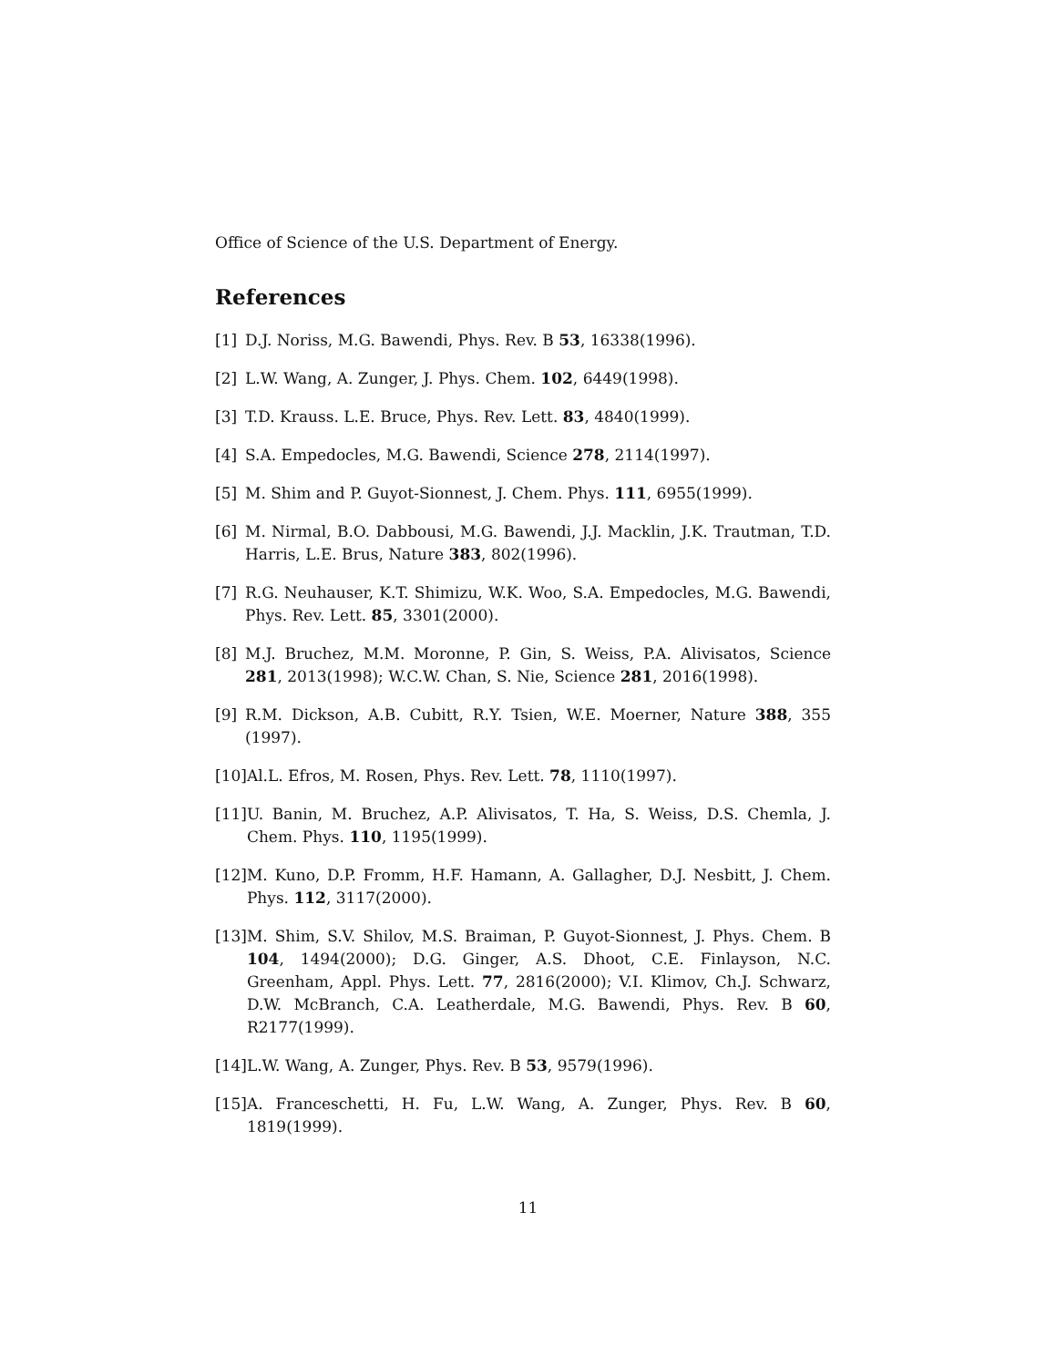Office of Science of the U.S. Department of Energy.
References
[1] D.J. Noriss, M.G. Bawendi, Phys. Rev. B 53, 16338(1996).
[2] L.W. Wang, A. Zunger, J. Phys. Chem. 102, 6449(1998).
[3] T.D. Krauss. L.E. Bruce, Phys. Rev. Lett. 83, 4840(1999).
[4] S.A. Empedocles, M.G. Bawendi, Science 278, 2114(1997).
[5] M. Shim and P. Guyot-Sionnest, J. Chem. Phys. 111, 6955(1999).
[6] M. Nirmal, B.O. Dabbousi, M.G. Bawendi, J.J. Macklin, J.K. Trautman, T.D. Harris, L.E. Brus, Nature 383, 802(1996).
[7] R.G. Neuhauser, K.T. Shimizu, W.K. Woo, S.A. Empedocles, M.G. Bawendi, Phys. Rev. Lett. 85, 3301(2000).
[8] M.J. Bruchez, M.M. Moronne, P. Gin, S. Weiss, P.A. Alivisatos, Science 281, 2013(1998); W.C.W. Chan, S. Nie, Science 281, 2016(1998).
[9] R.M. Dickson, A.B. Cubitt, R.Y. Tsien, W.E. Moerner, Nature 388, 355 (1997).
[10] Al.L. Efros, M. Rosen, Phys. Rev. Lett. 78, 1110(1997).
[11] U. Banin, M. Bruchez, A.P. Alivisatos, T. Ha, S. Weiss, D.S. Chemla, J. Chem. Phys. 110, 1195(1999).
[12] M. Kuno, D.P. Fromm, H.F. Hamann, A. Gallagher, D.J. Nesbitt, J. Chem. Phys. 112, 3117(2000).
[13] M. Shim, S.V. Shilov, M.S. Braiman, P. Guyot-Sionnest, J. Phys. Chem. B 104, 1494(2000); D.G. Ginger, A.S. Dhoot, C.E. Finlayson, N.C. Greenham, Appl. Phys. Lett. 77, 2816(2000); V.I. Klimov, Ch.J. Schwarz, D.W. McBranch, C.A. Leatherdale, M.G. Bawendi, Phys. Rev. B 60, R2177(1999).
[14] L.W. Wang, A. Zunger, Phys. Rev. B 53, 9579(1996).
[15] A. Franceschetti, H. Fu, L.W. Wang, A. Zunger, Phys. Rev. B 60, 1819(1999).
11